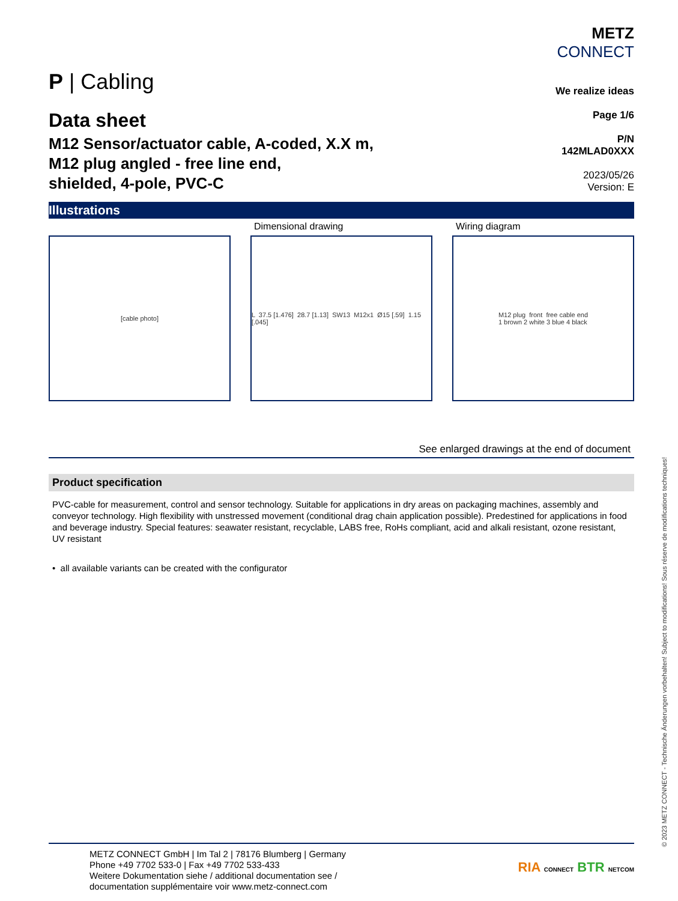P | Cabling
METZ
CONNECT
We realize ideas
Data sheet
M12 Sensor/actuator cable, A-coded, X.X m,
M12 plug angled - free line end,
shielded, 4-pole, PVC-C
Page 1/6
P/N
142MLAD0XXX
2023/05/26
Version: E
Illustrations
[cable photo]
Dimensional drawing
L 37.5 [1.476] 28.7 [1.13] SW13 M12x1 Ø15 [.59] 1.15 [.045]
Wiring diagram
M12 plug front free cable end
1 brown 2 white 3 blue 4 black
See enlarged drawings at the end of document
Product specification
PVC-cable for measurement, control and sensor technology. Suitable for applications in dry areas on packaging machines, assembly and conveyor technology. High flexibility with unstressed movement (conditional drag chain application possible). Predestined for applications in food and beverage industry. Special features: seawater resistant, recyclable, LABS free, RoHs compliant, acid and alkali resistant, ozone resistant, UV resistant
• all available variants can be created with the configurator
METZ CONNECT GmbH | Im Tal 2 | 78176 Blumberg | Germany
Phone +49 7702 533-0 | Fax +49 7702 533-433
Weitere Dokumentation siehe / additional documentation see /
documentation supplémentaire voir www.metz-connect.com
RIA CONNECT BTR NETCOM
© 2023 METZ CONNECT - Technische Änderungen vorbehalten! Subject to modifications! Sous réserve de modifications techniques!